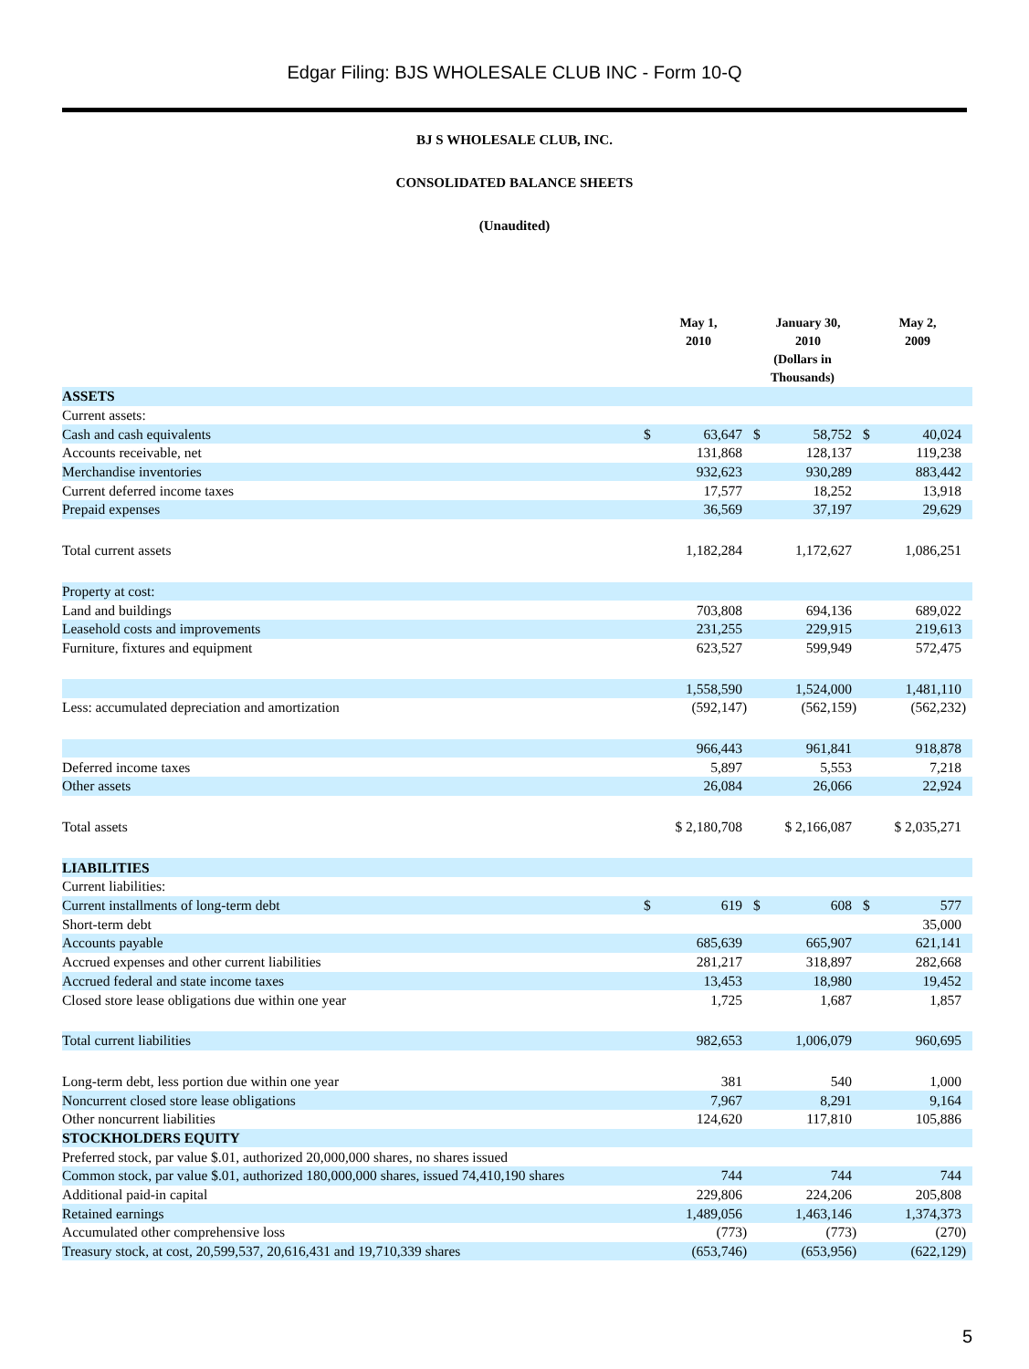Edgar Filing: BJS WHOLESALE CLUB INC - Form 10-Q
BJ S WHOLESALE CLUB, INC.
CONSOLIDATED BALANCE SHEETS
(Unaudited)
| | May 1, 2010 | | | January 30, 2010 | | | May 2, 2009 | | |
| | | | (Dollars in Thousands) | | | | | | |
| ASSETS | | | | | | | | | |
| Current assets: | | | | | | | | | |
| Cash and cash equivalents | $ | 63,647 | | $ | 58,752 | | $ | 40,024 | |
| Accounts receivable, net | | 131,868 | | | 128,137 | | | 119,238 | |
| Merchandise inventories | | 932,623 | | | 930,289 | | | 883,442 | |
| Current deferred income taxes | | 17,577 | | | 18,252 | | | 13,918 | |
| Prepaid expenses | | 36,569 | | | 37,197 | | | 29,629 | |
| Total current assets | | 1,182,284 | | | 1,172,627 | | | 1,086,251 | |
| Property at cost: | | | | | | | | | |
| Land and buildings | | 703,808 | | | 694,136 | | | 689,022 | |
| Leasehold costs and improvements | | 231,255 | | | 229,915 | | | 219,613 | |
| Furniture, fixtures and equipment | | 623,527 | | | 599,949 | | | 572,475 | |
| | | 1,558,590 | | | 1,524,000 | | | 1,481,110 | |
| Less: accumulated depreciation and amortization | | (592,147 | ) | | (562,159 | ) | | (562,232 | ) |
| | | 966,443 | | | 961,841 | | | 918,878 | |
| Deferred income taxes | | 5,897 | | | 5,553 | | | 7,218 | |
| Other assets | | 26,084 | | | 26,066 | | | 22,924 | |
| Total assets | $ 2,180,708 | | | $ 2,166,087 | | | $ 2,035,271 | | |
| LIABILITIES | | | | | | | | | |
| Current liabilities: | | | | | | | | | |
| Current installments of long-term debt | $ | 619 | | $ | 608 | | $ | 577 | |
| Short-term debt | | | | | | | | 35,000 | |
| Accounts payable | | 685,639 | | | 665,907 | | | 621,141 | |
| Accrued expenses and other current liabilities | | 281,217 | | | 318,897 | | | 282,668 | |
| Accrued federal and state income taxes | | 13,453 | | | 18,980 | | | 19,452 | |
| Closed store lease obligations due within one year | | 1,725 | | | 1,687 | | | 1,857 | |
| Total current liabilities | | 982,653 | | | 1,006,079 | | | 960,695 | |
| Long-term debt, less portion due within one year | | 381 | | | 540 | | | 1,000 | |
| Noncurrent closed store lease obligations | | 7,967 | | | 8,291 | | | 9,164 | |
| Other noncurrent liabilities | | 124,620 | | | 117,810 | | | 105,886 | |
| STOCKHOLDERS EQUITY | | | | | | | | | |
| Preferred stock, par value $.01, authorized 20,000,000 shares, no shares issued | | | | | | | | | |
| Common stock, par value $.01, authorized 180,000,000 shares, issued 74,410,190 shares | | 744 | | | 744 | | | 744 | |
| Additional paid-in capital | | 229,806 | | | 224,206 | | | 205,808 | |
| Retained earnings | | 1,489,056 | | | 1,463,146 | | | 1,374,373 | |
| Accumulated other comprehensive loss | | (773 | ) | | (773 | ) | | (270 | ) |
| Treasury stock, at cost, 20,599,537, 20,616,431 and 19,710,339 shares | | (653,746 | ) | | (653,956 | ) | | (622,129 | ) |
5